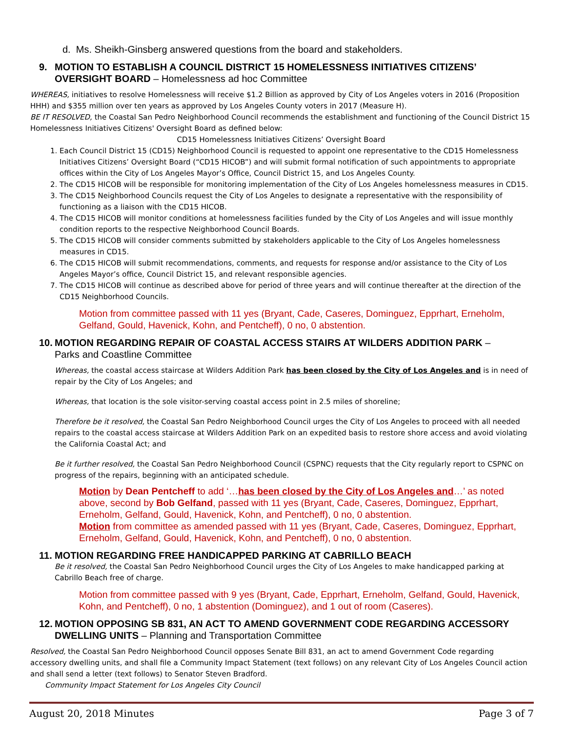d. Ms. Sheikh-Ginsberg answered questions from the board and stakeholders.
9. MOTION TO ESTABLISH A COUNCIL DISTRICT 15 HOMELESSNESS INITIATIVES CITIZENS’
OVERSIGHT BOARD – Homelessness ad hoc Committee
WHEREAS, initiatives to resolve Homelessness will receive $1.2 Billion as approved by City of Los Angeles voters in 2016 (Proposition HHH) and $355 million over ten years as approved by Los Angeles County voters in 2017 (Measure H).
BE IT RESOLVED, the Coastal San Pedro Neighborhood Council recommends the establishment and functioning of the Council District 15 Homelessness Initiatives Citizens' Oversight Board as defined below:
CD15 Homelessness Initiatives Citizens’ Oversight Board
1. Each Council District 15 (CD15) Neighborhood Council is requested to appoint one representative to the CD15 Homelessness Initiatives Citizens’ Oversight Board (“CD15 HICOB”) and will submit formal notification of such appointments to appropriate offices within the City of Los Angeles Mayor’s Office, Council District 15, and Los Angeles County.
2. The CD15 HICOB will be responsible for monitoring implementation of the City of Los Angeles homelessness measures in CD15.
3. The CD15 Neighborhood Councils request the City of Los Angeles to designate a representative with the responsibility of functioning as a liaison with the CD15 HICOB.
4. The CD15 HICOB will monitor conditions at homelessness facilities funded by the City of Los Angeles and will issue monthly condition reports to the respective Neighborhood Council Boards.
5. The CD15 HICOB will consider comments submitted by stakeholders applicable to the City of Los Angeles homelessness measures in CD15.
6. The CD15 HICOB will submit recommendations, comments, and requests for response and/or assistance to the City of Los Angeles Mayor’s office, Council District 15, and relevant responsible agencies.
7. The CD15 HICOB will continue as described above for period of three years and will continue thereafter at the direction of the CD15 Neighborhood Councils.
Motion from committee passed with 11 yes (Bryant, Cade, Caseres, Dominguez, Epprhart, Erneholm, Gelfand, Gould, Havenick, Kohn, and Pentcheff), 0 no, 0 abstention.
10. MOTION REGARDING REPAIR OF COASTAL ACCESS STAIRS AT WILDERS ADDITION PARK –
Parks and Coastline Committee
Whereas, the coastal access staircase at Wilders Addition Park has been closed by the City of Los Angeles and is in need of repair by the City of Los Angeles; and
Whereas, that location is the sole visitor-serving coastal access point in 2.5 miles of shoreline;
Therefore be it resolved, the Coastal San Pedro Neighborhood Council urges the City of Los Angeles to proceed with all needed repairs to the coastal access staircase at Wilders Addition Park on an expedited basis to restore shore access and avoid violating the California Coastal Act; and
Be it further resolved, the Coastal San Pedro Neighborhood Council (CSPNC) requests that the City regularly report to CSPNC on progress of the repairs, beginning with an anticipated schedule.
Motion by Dean Pentcheff to add ‘…has been closed by the City of Los Angeles and…’ as noted above, second by Bob Gelfand, passed with 11 yes (Bryant, Cade, Caseres, Dominguez, Epprhart, Erneholm, Gelfand, Gould, Havenick, Kohn, and Pentcheff), 0 no, 0 abstention.
Motion from committee as amended passed with 11 yes (Bryant, Cade, Caseres, Dominguez, Epprhart, Erneholm, Gelfand, Gould, Havenick, Kohn, and Pentcheff), 0 no, 0 abstention.
11. MOTION REGARDING FREE HANDICAPPED PARKING AT CABRILLO BEACH
Be it resolved, the Coastal San Pedro Neighborhood Council urges the City of Los Angeles to make handicapped parking at Cabrillo Beach free of charge.
Motion from committee passed with 9 yes (Bryant, Cade, Epprhart, Erneholm, Gelfand, Gould, Havenick, Kohn, and Pentcheff), 0 no, 1 abstention (Dominguez), and 1 out of room (Caseres).
12. MOTION OPPOSING SB 831, AN ACT TO AMEND GOVERNMENT CODE REGARDING ACCESSORY
DWELLING UNITS – Planning and Transportation Committee
Resolved, the Coastal San Pedro Neighborhood Council opposes Senate Bill 831, an act to amend Government Code regarding accessory dwelling units, and shall file a Community Impact Statement (text follows) on any relevant City of Los Angeles Council action and shall send a letter (text follows) to Senator Steven Bradford.
Community Impact Statement for Los Angeles City Council
August 20, 2018 Minutes Page 3 of 7